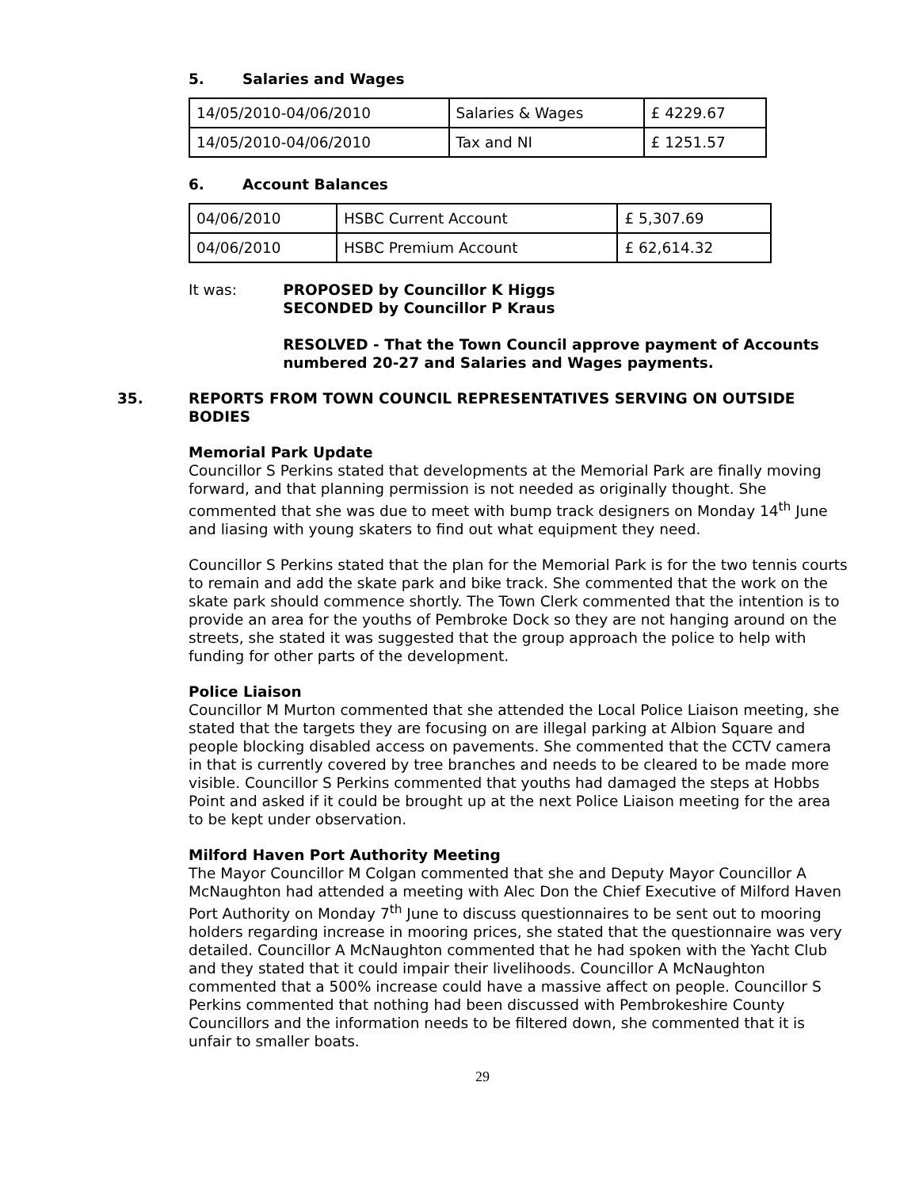5. Salaries and Wages
| 14/05/2010-04/06/2010 | Salaries & Wages | £ 4229.67 |
| 14/05/2010-04/06/2010 | Tax and NI | £ 1251.57 |
6. Account Balances
| 04/06/2010 | HSBC Current Account | £ 5,307.69 |
| 04/06/2010 | HSBC Premium Account | £ 62,614.32 |
It was: PROPOSED by Councillor K Higgs
SECONDED by Councillor P Kraus
RESOLVED - That the Town Council approve payment of Accounts numbered 20-27 and Salaries and Wages payments.
35. REPORTS FROM TOWN COUNCIL REPRESENTATIVES SERVING ON OUTSIDE BODIES
Memorial Park Update
Councillor S Perkins stated that developments at the Memorial Park are finally moving forward, and that planning permission is not needed as originally thought. She commented that she was due to meet with bump track designers on Monday 14<sup>th</sup> June and liasing with young skaters to find out what equipment they need.
Councillor S Perkins stated that the plan for the Memorial Park is for the two tennis courts to remain and add the skate park and bike track. She commented that the work on the skate park should commence shortly. The Town Clerk commented that the intention is to provide an area for the youths of Pembroke Dock so they are not hanging around on the streets, she stated it was suggested that the group approach the police to help with funding for other parts of the development.
Police Liaison
Councillor M Murton commented that she attended the Local Police Liaison meeting, she stated that the targets they are focusing on are illegal parking at Albion Square and people blocking disabled access on pavements. She commented that the CCTV camera in that is currently covered by tree branches and needs to be cleared to be made more visible. Councillor S Perkins commented that youths had damaged the steps at Hobbs Point and asked if it could be brought up at the next Police Liaison meeting for the area to be kept under observation.
Milford Haven Port Authority Meeting
The Mayor Councillor M Colgan commented that she and Deputy Mayor Councillor A McNaughton had attended a meeting with Alec Don the Chief Executive of Milford Haven Port Authority on Monday 7<sup>th</sup> June to discuss questionnaires to be sent out to mooring holders regarding increase in mooring prices, she stated that the questionnaire was very detailed. Councillor A McNaughton commented that he had spoken with the Yacht Club and they stated that it could impair their livelihoods. Councillor A McNaughton commented that a 500% increase could have a massive affect on people. Councillor S Perkins commented that nothing had been discussed with Pembrokeshire County Councillors and the information needs to be filtered down, she commented that it is unfair to smaller boats.
29